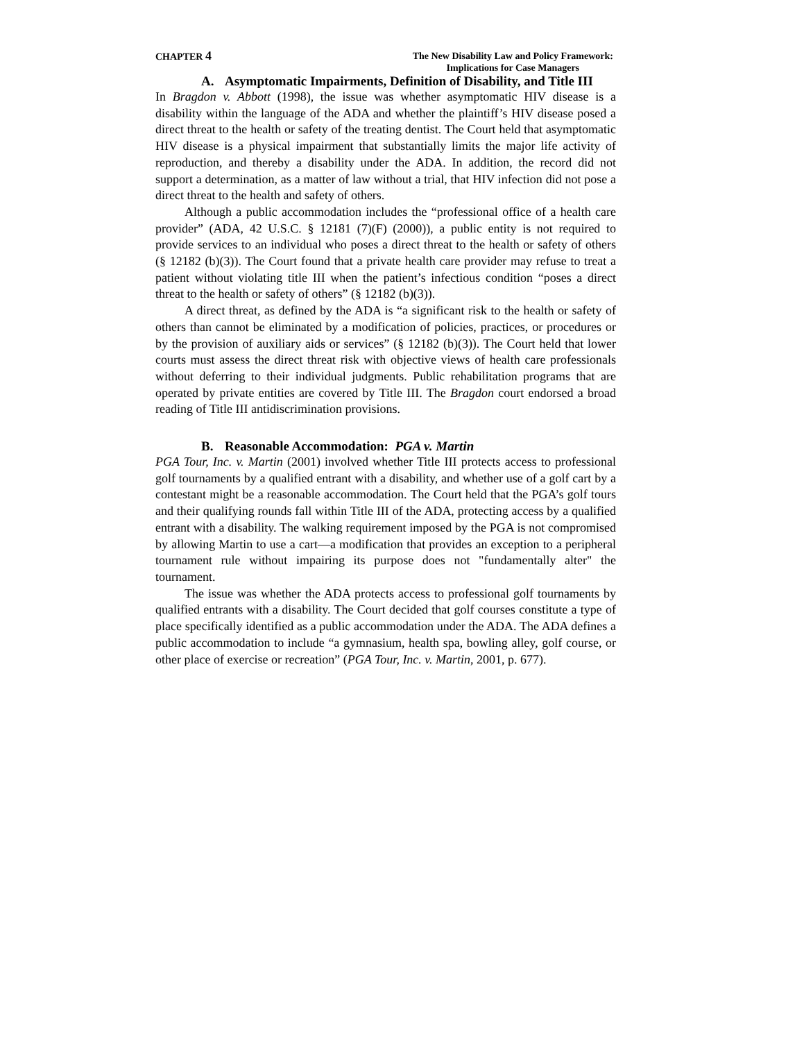CHAPTER 4
The New Disability Law and Policy Framework:
Implications for Case Managers
A. Asymptomatic Impairments, Definition of Disability, and Title III
In Bragdon v. Abbott (1998), the issue was whether asymptomatic HIV disease is a disability within the language of the ADA and whether the plaintiff’s HIV disease posed a direct threat to the health or safety of the treating dentist. The Court held that asymptomatic HIV disease is a physical impairment that substantially limits the major life activity of reproduction, and thereby a disability under the ADA. In addition, the record did not support a determination, as a matter of law without a trial, that HIV infection did not pose a direct threat to the health and safety of others.
Although a public accommodation includes the “professional office of a health care provider” (ADA, 42 U.S.C. § 12181 (7)(F) (2000)), a public entity is not required to provide services to an individual who poses a direct threat to the health or safety of others (§ 12182 (b)(3)). The Court found that a private health care provider may refuse to treat a patient without violating title III when the patient’s infectious condition “poses a direct threat to the health or safety of others” (§ 12182 (b)(3)).
A direct threat, as defined by the ADA is “a significant risk to the health or safety of others than cannot be eliminated by a modification of policies, practices, or procedures or by the provision of auxiliary aids or services” (§ 12182 (b)(3)). The Court held that lower courts must assess the direct threat risk with objective views of health care professionals without deferring to their individual judgments. Public rehabilitation programs that are operated by private entities are covered by Title III. The Bragdon court endorsed a broad reading of Title III antidiscrimination provisions.
B. Reasonable Accommodation: PGA v. Martin
PGA Tour, Inc. v. Martin (2001) involved whether Title III protects access to professional golf tournaments by a qualified entrant with a disability, and whether use of a golf cart by a contestant might be a reasonable accommodation. The Court held that the PGA’s golf tours and their qualifying rounds fall within Title III of the ADA, protecting access by a qualified entrant with a disability. The walking requirement imposed by the PGA is not compromised by allowing Martin to use a cart—a modification that provides an exception to a peripheral tournament rule without impairing its purpose does not "fundamentally alter" the tournament.
The issue was whether the ADA protects access to professional golf tournaments by qualified entrants with a disability. The Court decided that golf courses constitute a type of place specifically identified as a public accommodation under the ADA. The ADA defines a public accommodation to include “a gymnasium, health spa, bowling alley, golf course, or other place of exercise or recreation” (PGA Tour, Inc. v. Martin, 2001, p. 677).